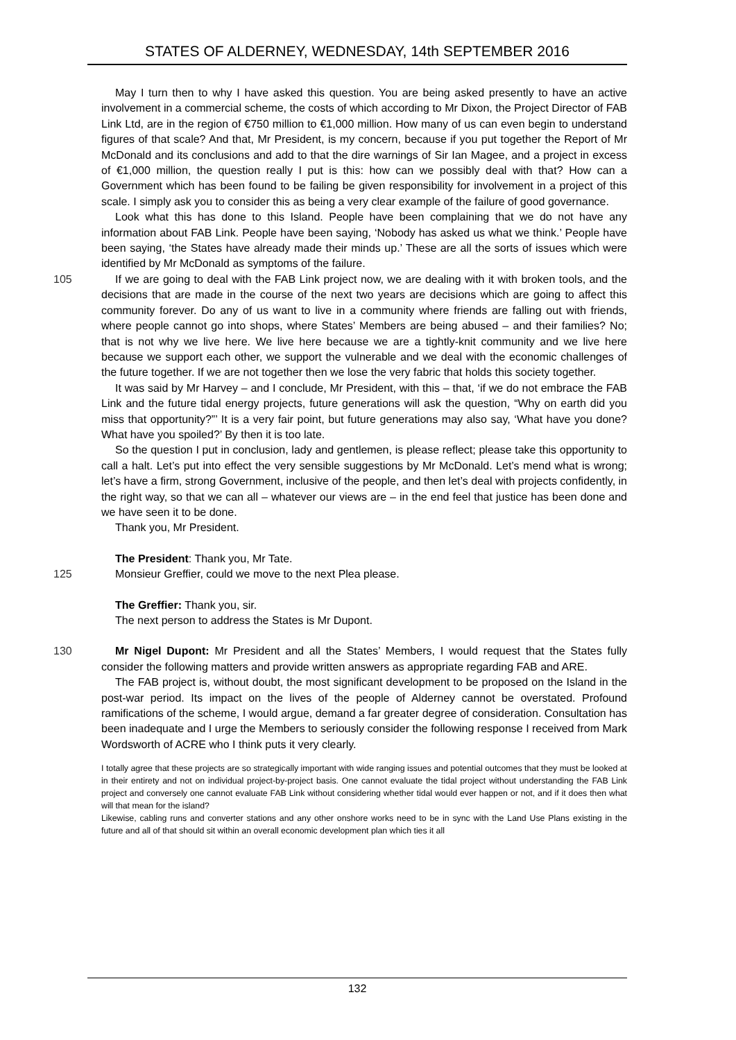STATES OF ALDERNEY, WEDNESDAY, 14th SEPTEMBER 2016
May I turn then to why I have asked this question. You are being asked presently to have an active involvement in a commercial scheme, the costs of which according to Mr Dixon, the Project Director of FAB Link Ltd, are in the region of €750 million to €1,000 million. How many of us can even begin to understand figures of that scale? And that, Mr President, is my concern, because if you put together the Report of Mr McDonald and its conclusions and add to that the dire warnings of Sir Ian Magee, and a project in excess of €1,000 million, the question really I put is this: how can we possibly deal with that? How can a Government which has been found to be failing be given responsibility for involvement in a project of this scale. I simply ask you to consider this as being a very clear example of the failure of good governance.
Look what this has done to this Island. People have been complaining that we do not have any information about FAB Link. People have been saying, ‘Nobody has asked us what we think.’ People have been saying, ‘the States have already made their minds up.’ These are all the sorts of issues which were identified by Mr McDonald as symptoms of the failure.
105 If we are going to deal with the FAB Link project now, we are dealing with it with broken tools, and the decisions that are made in the course of the next two years are decisions which are going to affect this community forever. Do any of us want to live in a community where friends are falling out with friends, where people cannot go into shops, where States’ Members are being abused – and their families? No; that is not why we live here. We live here because we are a tightly-knit community and we live here because we support each other, we support the vulnerable and we deal with the economic challenges of the future together. If we are not together then we lose the very fabric that holds this society together.
It was said by Mr Harvey – and I conclude, Mr President, with this – that, ‘if we do not embrace the FAB Link and the future tidal energy projects, future generations will ask the question, “Why on earth did you miss that opportunity?”’ It is a very fair point, but future generations may also say, ‘What have you done? What have you spoiled?’ By then it is too late.
So the question I put in conclusion, lady and gentlemen, is please reflect; please take this opportunity to call a halt. Let’s put into effect the very sensible suggestions by Mr McDonald. Let’s mend what is wrong; let’s have a firm, strong Government, inclusive of the people, and then let’s deal with projects confidently, in the right way, so that we can all – whatever our views are – in the end feel that justice has been done and we have seen it to be done.
Thank you, Mr President.
The President: Thank you, Mr Tate.
125 Monsieur Greffier, could we move to the next Plea please.
The Greffier: Thank you, sir.
The next person to address the States is Mr Dupont.
130 Mr Nigel Dupont: Mr President and all the States’ Members, I would request that the States fully consider the following matters and provide written answers as appropriate regarding FAB and ARE.
The FAB project is, without doubt, the most significant development to be proposed on the Island in the post-war period. Its impact on the lives of the people of Alderney cannot be overstated. Profound ramifications of the scheme, I would argue, demand a far greater degree of consideration. Consultation has been inadequate and I urge the Members to seriously consider the following response I received from Mark Wordsworth of ACRE who I think puts it very clearly.
I totally agree that these projects are so strategically important with wide ranging issues and potential outcomes that they must be looked at in their entirety and not on individual project-by-project basis. One cannot evaluate the tidal project without understanding the FAB Link project and conversely one cannot evaluate FAB Link without considering whether tidal would ever happen or not, and if it does then what will that mean for the island?
Likewise, cabling runs and converter stations and any other onshore works need to be in sync with the Land Use Plans existing in the future and all of that should sit within an overall economic development plan which ties it all
132